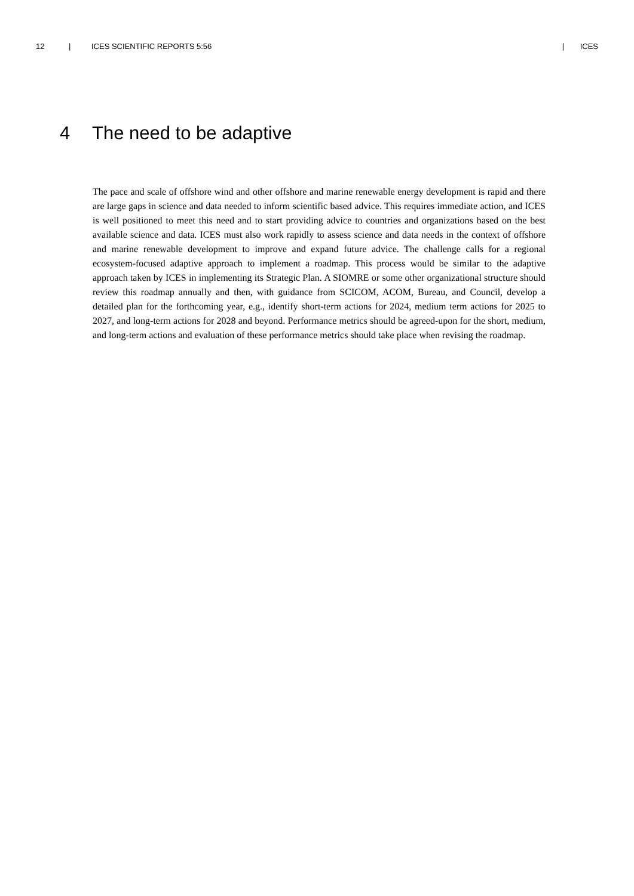12 | ICES SCIENTIFIC REPORTS 5:56 | ICES
4 The need to be adaptive
The pace and scale of offshore wind and other offshore and marine renewable energy development is rapid and there are large gaps in science and data needed to inform scientific based advice. This requires immediate action, and ICES is well positioned to meet this need and to start providing advice to countries and organizations based on the best available science and data. ICES must also work rapidly to assess science and data needs in the context of offshore and marine renewable development to improve and expand future advice. The challenge calls for a regional ecosystem-focused adaptive approach to implement a roadmap. This process would be similar to the adaptive approach taken by ICES in implementing its Strategic Plan. A SIOMRE or some other organizational structure should review this roadmap annually and then, with guidance from SCICOM, ACOM, Bureau, and Council, develop a detailed plan for the forthcoming year, e.g., identify short-term actions for 2024, medium term actions for 2025 to 2027, and long-term actions for 2028 and beyond. Performance metrics should be agreed-upon for the short, medium, and long-term actions and evaluation of these performance metrics should take place when revising the roadmap.